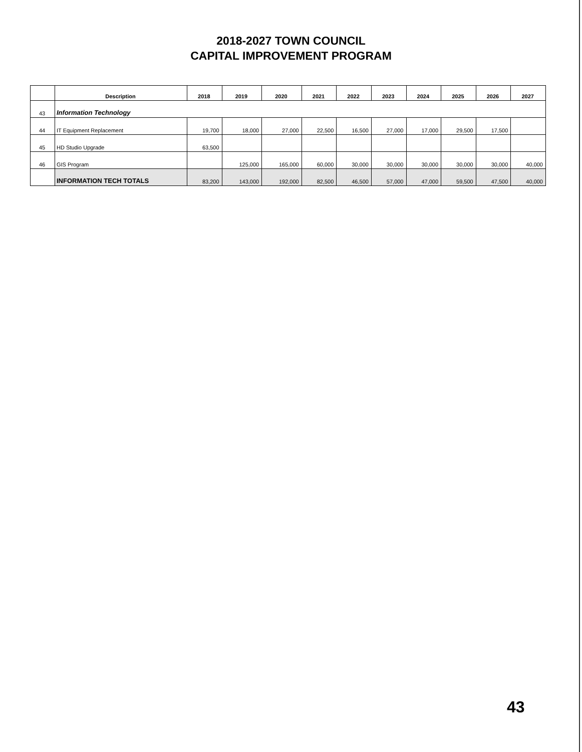2018-2027 TOWN COUNCIL
CAPITAL IMPROVEMENT PROGRAM
| | Description | 2018 | 2019 | 2020 | 2021 | 2022 | 2023 | 2024 | 2025 | 2026 | 2027 |
| --- | --- | --- | --- | --- | --- | --- | --- | --- | --- | --- | --- |
| 43 | Information Technology | | | | | | | | | | |
| 44 | IT Equipment Replacement | 19,700 | 18,000 | 27,000 | 22,500 | 16,500 | 27,000 | 17,000 | 29,500 | 17,500 | |
| 45 | HD Studio Upgrade | 63,500 | | | | | | | | | |
| 46 | GIS Program | | 125,000 | 165,000 | 60,000 | 30,000 | 30,000 | 30,000 | 30,000 | 30,000 | 40,000 |
| | INFORMATION TECH TOTALS | 83,200 | 143,000 | 192,000 | 82,500 | 46,500 | 57,000 | 47,000 | 59,500 | 47,500 | 40,000 |
43